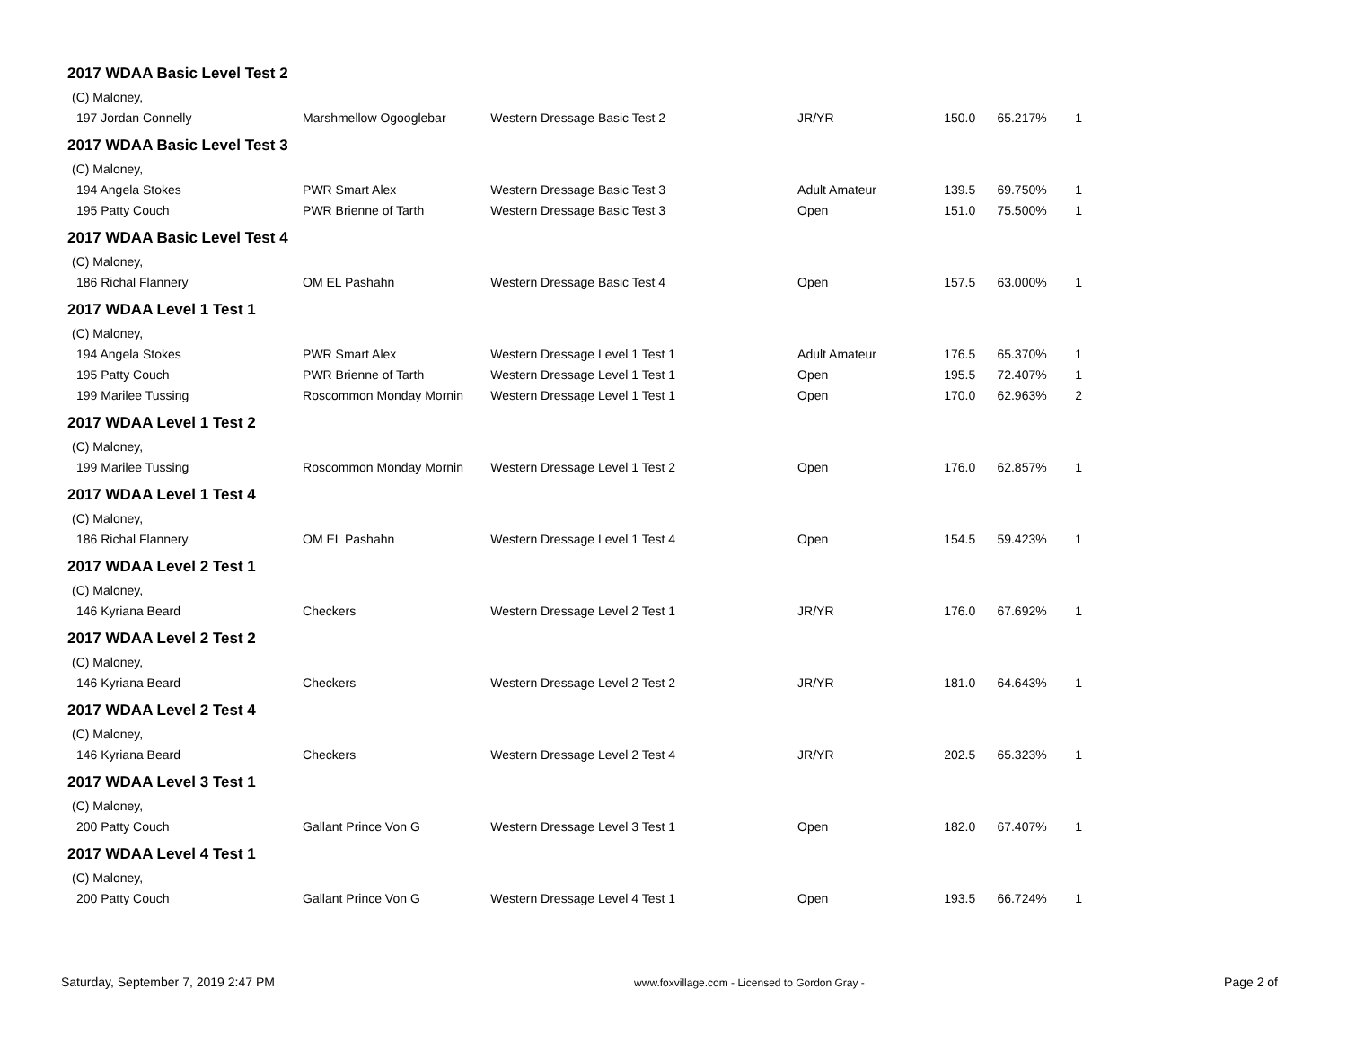| 2017 WDAA Basic Level Test 2 | | | | | | |
| (C) Maloney, | | | | | | |
| 197 Jordan Connelly | Marshmellow Ogooglebar | Western Dressage Basic Test 2 | JR/YR | 150.0 | 65.217% | 1 |
| 2017 WDAA Basic Level Test 3 | | | | | | |
| (C) Maloney, | | | | | | |
| 194 Angela Stokes | PWR Smart Alex | Western Dressage Basic Test 3 | Adult Amateur | 139.5 | 69.750% | 1 |
| 195 Patty Couch | PWR Brienne of Tarth | Western Dressage Basic Test 3 | Open | 151.0 | 75.500% | 1 |
| 2017 WDAA Basic Level Test 4 | | | | | | |
| (C) Maloney, | | | | | | |
| 186 Richal Flannery | OM EL Pashahn | Western Dressage Basic Test 4 | Open | 157.5 | 63.000% | 1 |
| 2017 WDAA Level 1 Test 1 | | | | | | |
| (C) Maloney, | | | | | | |
| 194 Angela Stokes | PWR Smart Alex | Western Dressage Level 1 Test 1 | Adult Amateur | 176.5 | 65.370% | 1 |
| 195 Patty Couch | PWR Brienne of Tarth | Western Dressage Level 1 Test 1 | Open | 195.5 | 72.407% | 1 |
| 199 Marilee Tussing | Roscommon Monday Mornin | Western Dressage Level 1 Test 1 | Open | 170.0 | 62.963% | 2 |
| 2017 WDAA Level 1 Test 2 | | | | | | |
| (C) Maloney, | | | | | | |
| 199 Marilee Tussing | Roscommon Monday Mornin | Western Dressage Level 1 Test 2 | Open | 176.0 | 62.857% | 1 |
| 2017 WDAA Level 1 Test 4 | | | | | | |
| (C) Maloney, | | | | | | |
| 186 Richal Flannery | OM EL Pashahn | Western Dressage Level 1 Test 4 | Open | 154.5 | 59.423% | 1 |
| 2017 WDAA Level 2 Test 1 | | | | | | |
| (C) Maloney, | | | | | | |
| 146 Kyriana Beard | Checkers | Western Dressage Level 2 Test 1 | JR/YR | 176.0 | 67.692% | 1 |
| 2017 WDAA Level 2 Test 2 | | | | | | |
| (C) Maloney, | | | | | | |
| 146 Kyriana Beard | Checkers | Western Dressage Level 2 Test 2 | JR/YR | 181.0 | 64.643% | 1 |
| 2017 WDAA Level 2 Test 4 | | | | | | |
| (C) Maloney, | | | | | | |
| 146 Kyriana Beard | Checkers | Western Dressage Level 2 Test 4 | JR/YR | 202.5 | 65.323% | 1 |
| 2017 WDAA Level 3 Test 1 | | | | | | |
| (C) Maloney, | | | | | | |
| 200 Patty Couch | Gallant Prince Von G | Western Dressage Level 3 Test 1 | Open | 182.0 | 67.407% | 1 |
| 2017 WDAA Level 4 Test 1 | | | | | | |
| (C) Maloney, | | | | | | |
| 200 Patty Couch | Gallant Prince Von G | Western Dressage Level 4 Test 1 | Open | 193.5 | 66.724% | 1 |
Saturday, September 7, 2019 2:47 PM www.foxvillage.com - Licensed to Gordon Gray - Page 2 of